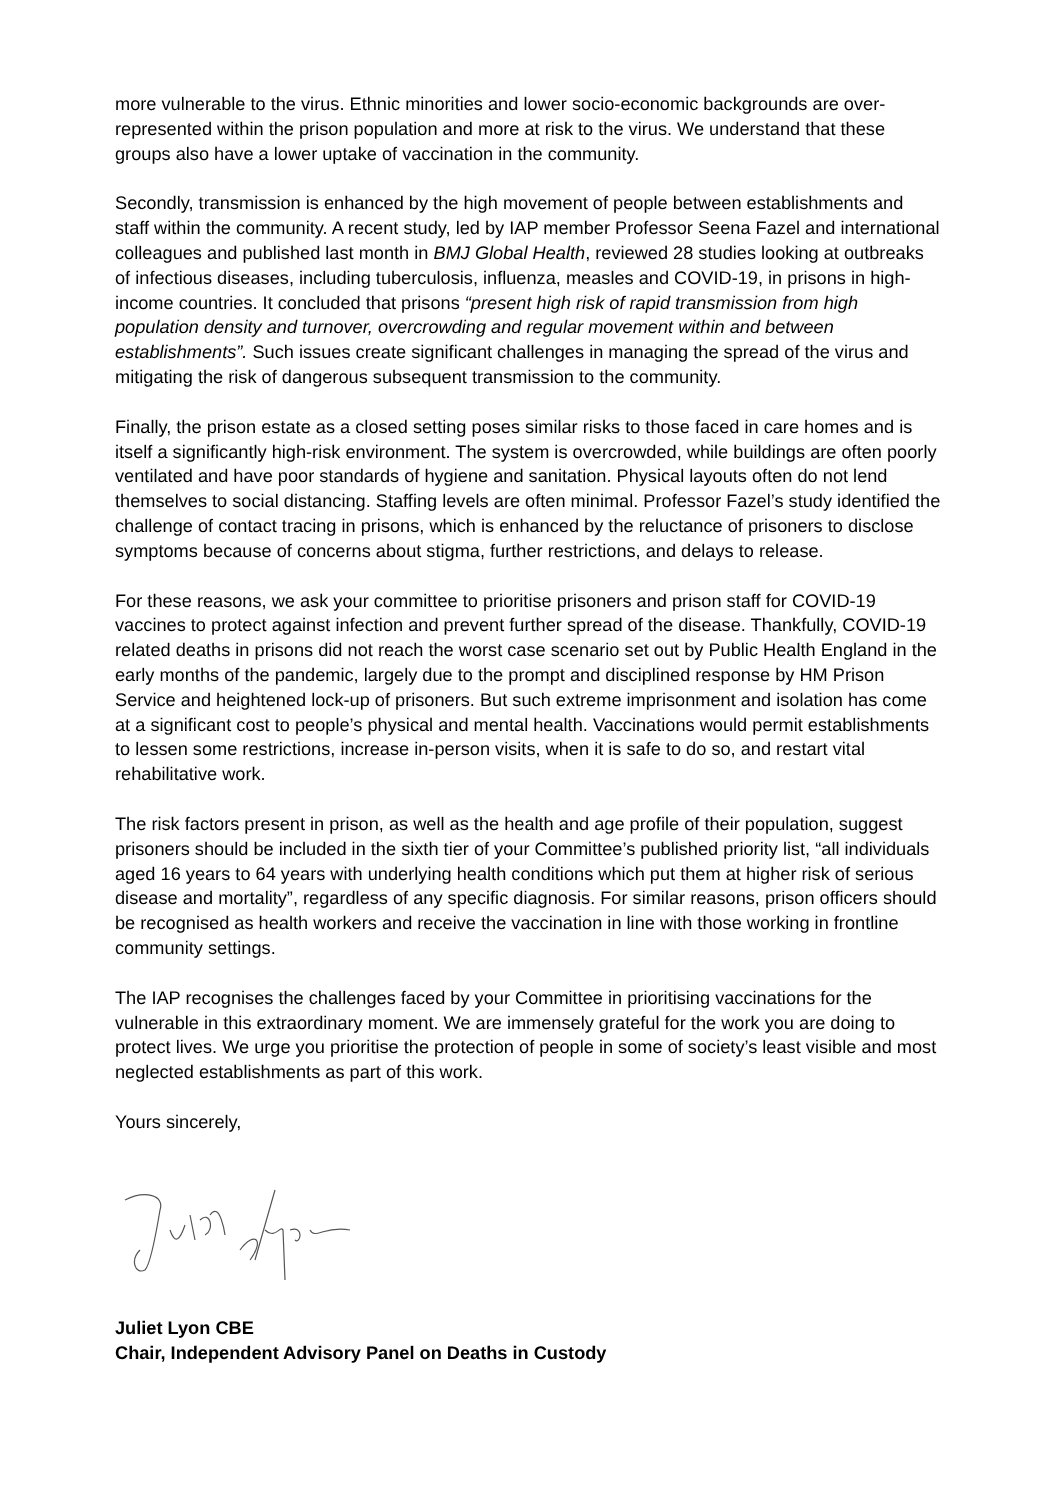more vulnerable to the virus. Ethnic minorities and lower socio-economic backgrounds are over-represented within the prison population and more at risk to the virus. We understand that these groups also have a lower uptake of vaccination in the community.
Secondly, transmission is enhanced by the high movement of people between establishments and staff within the community. A recent study, led by IAP member Professor Seena Fazel and international colleagues and published last month in BMJ Global Health, reviewed 28 studies looking at outbreaks of infectious diseases, including tuberculosis, influenza, measles and COVID-19, in prisons in high-income countries. It concluded that prisons “present high risk of rapid transmission from high population density and turnover, overcrowding and regular movement within and between establishments”. Such issues create significant challenges in managing the spread of the virus and mitigating the risk of dangerous subsequent transmission to the community.
Finally, the prison estate as a closed setting poses similar risks to those faced in care homes and is itself a significantly high-risk environment. The system is overcrowded, while buildings are often poorly ventilated and have poor standards of hygiene and sanitation. Physical layouts often do not lend themselves to social distancing. Staffing levels are often minimal. Professor Fazel’s study identified the challenge of contact tracing in prisons, which is enhanced by the reluctance of prisoners to disclose symptoms because of concerns about stigma, further restrictions, and delays to release.
For these reasons, we ask your committee to prioritise prisoners and prison staff for COVID-19 vaccines to protect against infection and prevent further spread of the disease. Thankfully, COVID-19 related deaths in prisons did not reach the worst case scenario set out by Public Health England in the early months of the pandemic, largely due to the prompt and disciplined response by HM Prison Service and heightened lock-up of prisoners. But such extreme imprisonment and isolation has come at a significant cost to people’s physical and mental health. Vaccinations would permit establishments to lessen some restrictions, increase in-person visits, when it is safe to do so, and restart vital rehabilitative work.
The risk factors present in prison, as well as the health and age profile of their population, suggest prisoners should be included in the sixth tier of your Committee’s published priority list, “all individuals aged 16 years to 64 years with underlying health conditions which put them at higher risk of serious disease and mortality”, regardless of any specific diagnosis. For similar reasons, prison officers should be recognised as health workers and receive the vaccination in line with those working in frontline community settings.
The IAP recognises the challenges faced by your Committee in prioritising vaccinations for the vulnerable in this extraordinary moment. We are immensely grateful for the work you are doing to protect lives. We urge you prioritise the protection of people in some of society’s least visible and most neglected establishments as part of this work.
Yours sincerely,
Juliet Lyon CBE
Chair, Independent Advisory Panel on Deaths in Custody